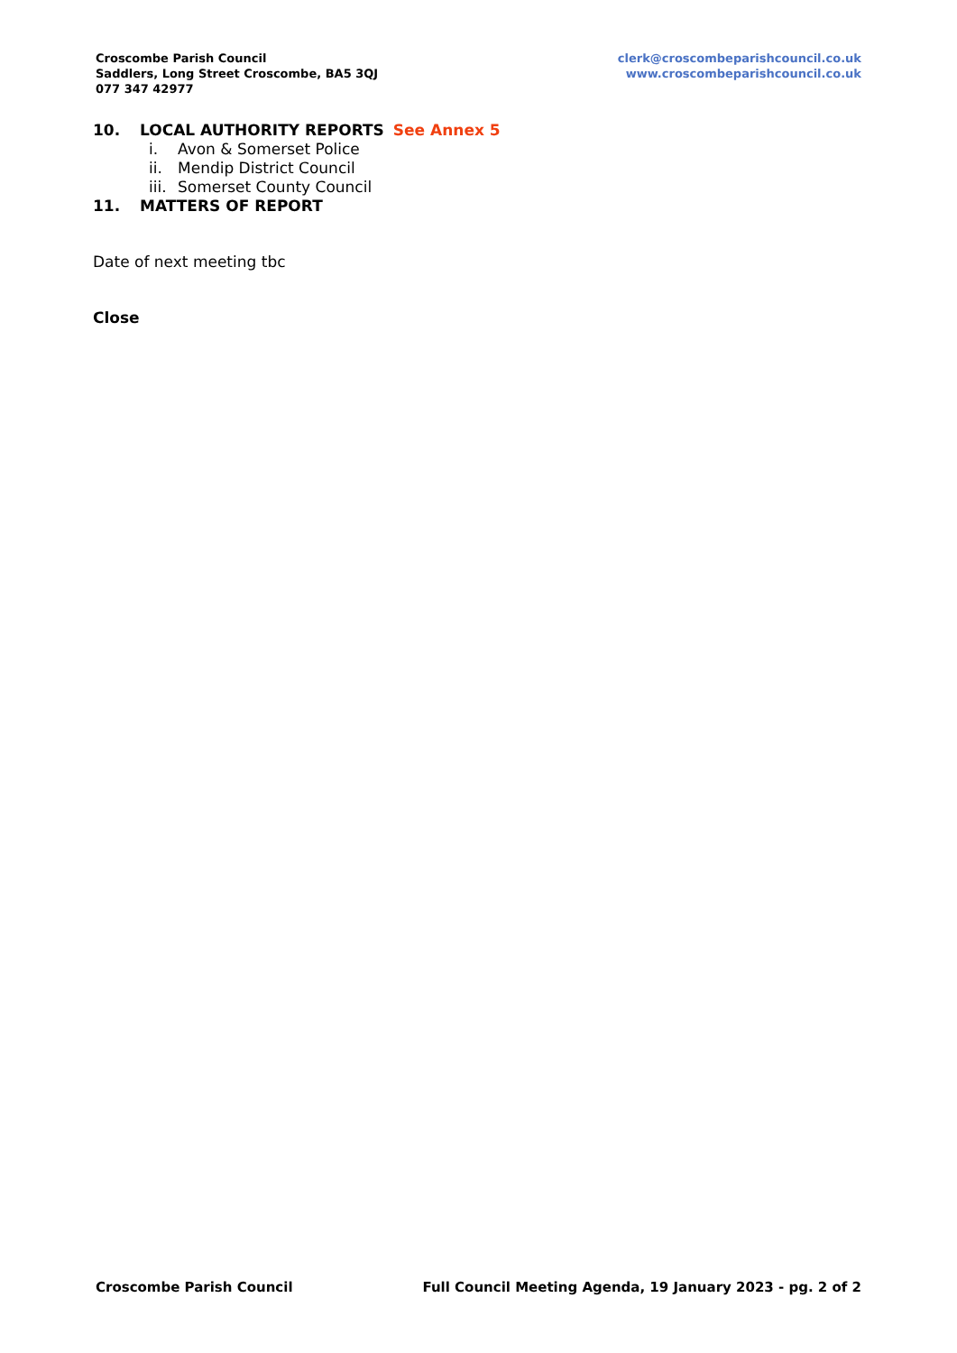Croscombe Parish Council
Saddlers, Long Street Croscombe, BA5 3QJ
077 347 42977
clerk@croscombeparishcouncil.co.uk
www.croscombeparishcouncil.co.uk
10. LOCAL AUTHORITY REPORTS See Annex 5
i. Avon & Somerset Police
ii. Mendip District Council
iii. Somerset County Council
11. MATTERS OF REPORT
Date of next meeting tbc
Close
Croscombe Parish Council Full Council Meeting Agenda, 19 January 2023 - pg. 2 of 2